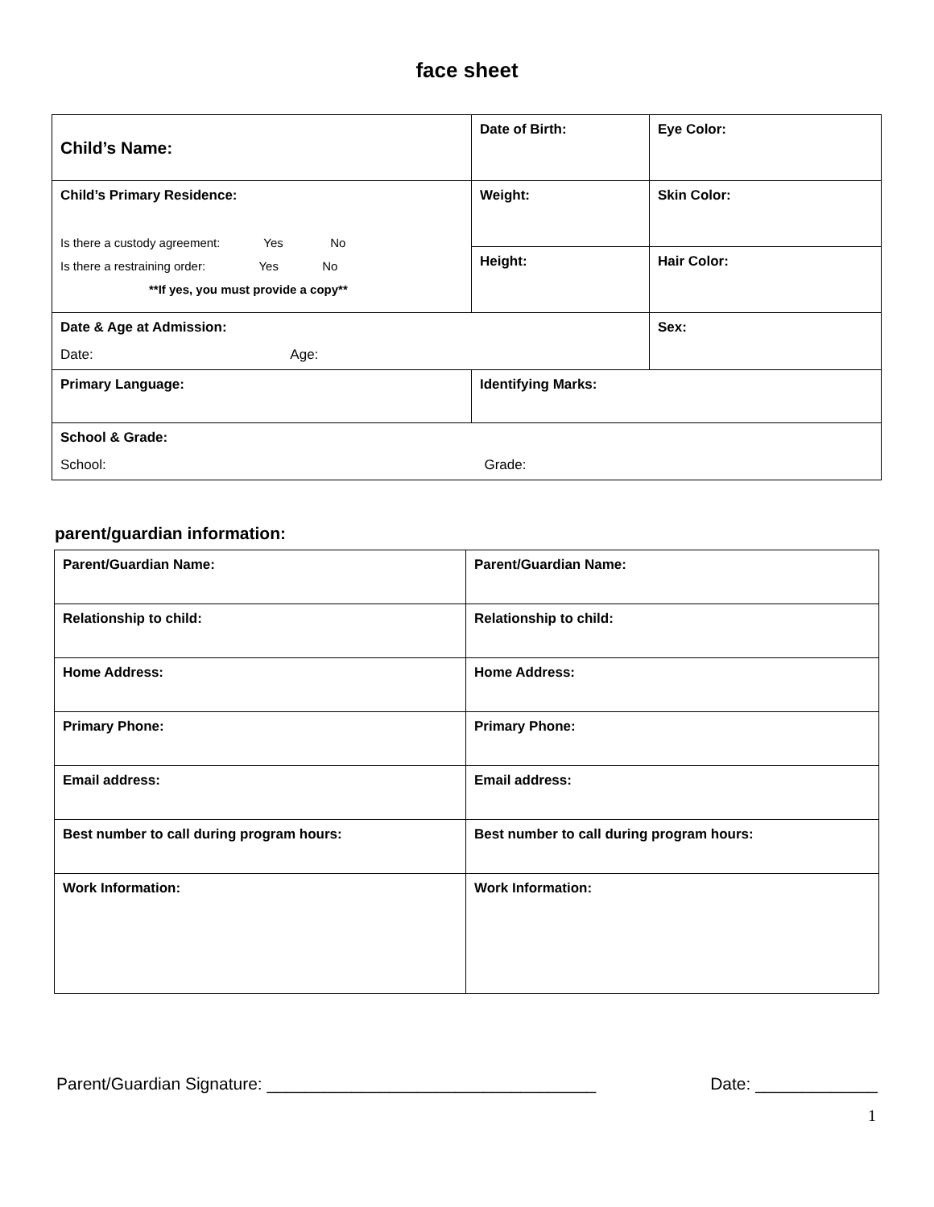face sheet
| Child’s Name: | Date of Birth: | Eye Color: |
| Child’s Primary Residence: Is there a custody agreement: Yes No Is there a restraining order: Yes No **If yes, you must provide a copy** | Weight: | Skin Color: |
| | Height: | Hair Color: |
| Date & Age at Admission: Date: Age: | | Sex: |
| Primary Language: | Identifying Marks: | |
| School & Grade: School: Grade: | | |
parent/guardian information:
| Parent/Guardian Name: | Parent/Guardian Name: |
| Relationship to child: | Relationship to child: |
| Home Address: | Home Address: |
| Primary Phone: | Primary Phone: |
| Email address: | Email address: |
| Best number to call during program hours: | Best number to call during program hours: |
| Work Information: | Work Information: |
Parent/Guardian Signature: ___________________________________ Date: _____________
1